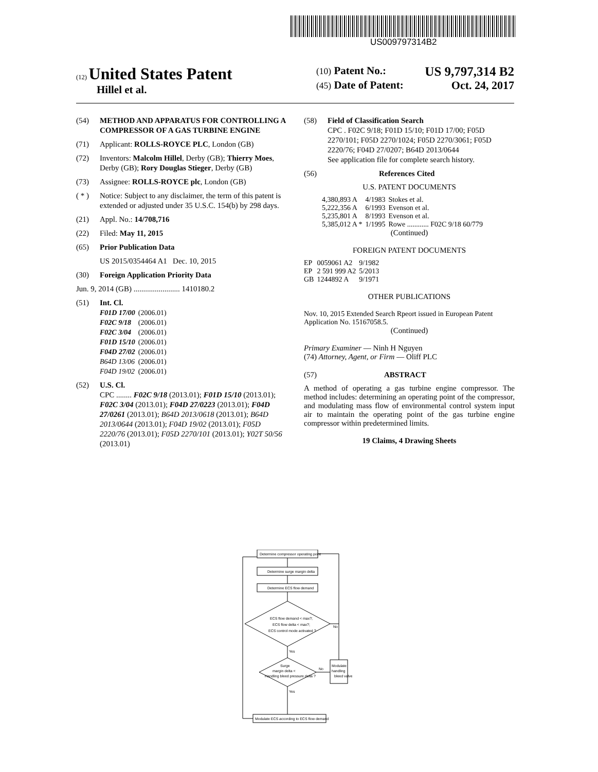US009797314B2
(12) United States Patent
Hillel et al.
(10) Patent No.: US 9,797,314 B2
(45) Date of Patent: Oct. 24, 2017
(54) METHOD AND APPARATUS FOR CONTROLLING A COMPRESSOR OF A GAS TURBINE ENGINE
(71) Applicant: ROLLS-ROYCE PLC, London (GB)
(72) Inventors: Malcolm Hillel, Derby (GB); Thierry Moes, Derby (GB); Rory Douglas Stieger, Derby (GB)
(73) Assignee: ROLLS-ROYCE plc, London (GB)
( * ) Notice: Subject to any disclaimer, the term of this patent is extended or adjusted under 35 U.S.C. 154(b) by 298 days.
(21) Appl. No.: 14/708,716
(22) Filed: May 11, 2015
(65) Prior Publication Data
US 2015/0354464 A1 Dec. 10, 2015
(30) Foreign Application Priority Data
Jun. 9, 2014 (GB) ........................ 1410180.2
(51) Int. Cl.
| F01D 17/00 | (2006.01) |
| F02C 9/18 | (2006.01) |
| F02C 3/04 | (2006.01) |
| F01D 15/10 | (2006.01) |
| F04D 27/02 | (2006.01) |
| B64D 13/06 | (2006.01) |
| F04D 19/02 | (2006.01) |
(52) U.S. Cl.
CPC ........ F02C 9/18 (2013.01); F01D 15/10 (2013.01); F02C 3/04 (2013.01); F04D 27/0223 (2013.01); F04D 27/0261 (2013.01); B64D 2013/0618 (2013.01); B64D 2013/0644 (2013.01); F04D 19/02 (2013.01); F05D 2220/76 (2013.01); F05D 2270/101 (2013.01); Y02T 50/56 (2013.01)
(58) Field of Classification Search
CPC . F02C 9/18; F01D 15/10; F01D 17/00; F05D 2270/101; F05D 2270/1024; F05D 2270/3061; F05D 2220/76; F04D 27/0207; B64D 2013/0644
See application file for complete search history.
(56) References Cited
U.S. PATENT DOCUMENTS
| 4,380,893 A | 4/1983 | Stokes et al. |
| 5,222,356 A | 6/1993 | Evenson et al. |
| 5,235,801 A | 8/1993 | Evenson et al. |
| 5,385,012 A * | 1/1995 | Rowe ............ F02C 9/18 60/779 |
(Continued)
FOREIGN PATENT DOCUMENTS
| EP | 0059061 A2 | 9/1982 |
| EP | 2 591 999 A2 | 5/2013 |
| GB | 1244892 A | 9/1971 |
OTHER PUBLICATIONS
Nov. 10, 2015 Extended Search Rpeort issued in European Patent Application No. 15167058.5.
(Continued)
Primary Examiner — Ninh H Nguyen
(74) Attorney, Agent, or Firm — Oliff PLC
(57) ABSTRACT
A method of operating a gas turbine engine compressor. The method includes: determining an operating point of the compressor, and modulating mass flow of environmental control system input air to maintain the operating point of the gas turbine engine compressor within predetermined limits.
19 Claims, 4 Drawing Sheets
Determine compressor operating point
Determine surge margin delta
Determine ECS flow demand
ECS flow demand < max?;
ECS flow delta < max?;
ECS control mode activated ?
No
Yes
Surge
margin delta <
Handling bleed pressure delta ?
Modulate
handling
bleed valve
No
Yes
Modulate ECS according to ECS flow demand